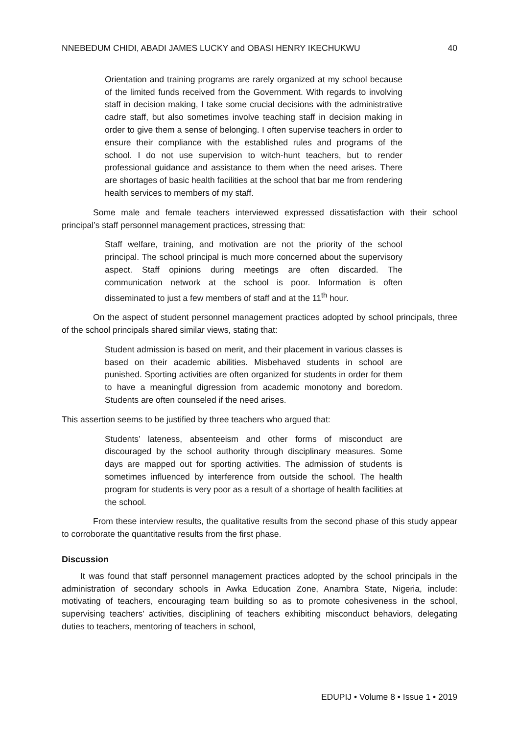NNEBEDUM CHIDI, ABADI JAMES LUCKY and OBASI HENRY IKECHUKWU 40
Orientation and training programs are rarely organized at my school because of the limited funds received from the Government. With regards to involving staff in decision making, I take some crucial decisions with the administrative cadre staff, but also sometimes involve teaching staff in decision making in order to give them a sense of belonging. I often supervise teachers in order to ensure their compliance with the established rules and programs of the school. I do not use supervision to witch-hunt teachers, but to render professional guidance and assistance to them when the need arises. There are shortages of basic health facilities at the school that bar me from rendering health services to members of my staff.
Some male and female teachers interviewed expressed dissatisfaction with their school principal’s staff personnel management practices, stressing that:
Staff welfare, training, and motivation are not the priority of the school principal. The school principal is much more concerned about the supervisory aspect. Staff opinions during meetings are often discarded. The communication network at the school is poor. Information is often disseminated to just a few members of staff and at the 11<sup>th</sup> hour.
On the aspect of student personnel management practices adopted by school principals, three of the school principals shared similar views, stating that:
Student admission is based on merit, and their placement in various classes is based on their academic abilities. Misbehaved students in school are punished. Sporting activities are often organized for students in order for them to have a meaningful digression from academic monotony and boredom. Students are often counseled if the need arises.
This assertion seems to be justified by three teachers who argued that:
Students’ lateness, absenteeism and other forms of misconduct are discouraged by the school authority through disciplinary measures. Some days are mapped out for sporting activities. The admission of students is sometimes influenced by interference from outside the school. The health program for students is very poor as a result of a shortage of health facilities at the school.
From these interview results, the qualitative results from the second phase of this study appear to corroborate the quantitative results from the first phase.
Discussion
It was found that staff personnel management practices adopted by the school principals in the administration of secondary schools in Awka Education Zone, Anambra State, Nigeria, include: motivating of teachers, encouraging team building so as to promote cohesiveness in the school, supervising teachers’ activities, disciplining of teachers exhibiting misconduct behaviors, delegating duties to teachers, mentoring of teachers in school,
EDUPIJ • Volume 8 • Issue 1 • 2019